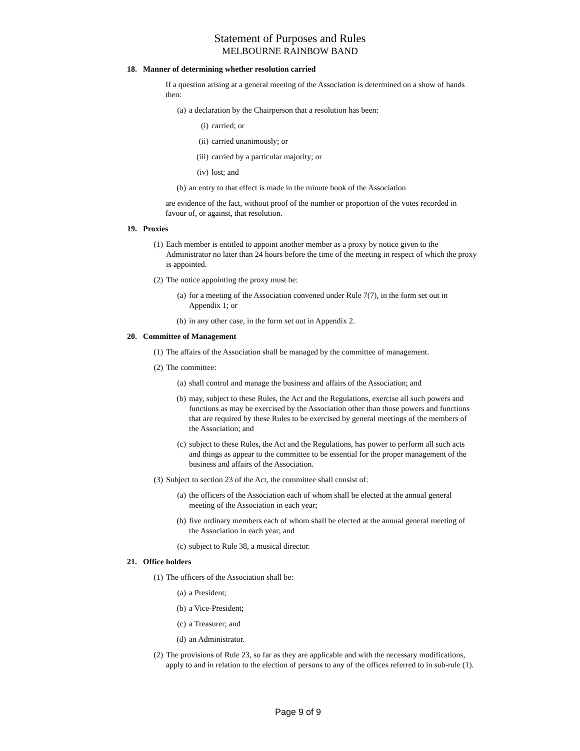Statement of Purposes and Rules
MELBOURNE RAINBOW BAND
18. Manner of determining whether resolution carried
If a question arising at a general meeting of the Association is determined on a show of hands then:
(a) a declaration by the Chairperson that a resolution has been:
(i) carried; or
(ii) carried unanimously; or
(iii) carried by a particular majority; or
(iv) lost; and
(b) an entry to that effect is made in the minute book of the Association
are evidence of the fact, without proof of the number or proportion of the votes recorded in favour of, or against, that resolution.
19. Proxies
(1) Each member is entitled to appoint another member as a proxy by notice given to the Administrator no later than 24 hours before the time of the meeting in respect of which the proxy is appointed.
(2) The notice appointing the proxy must be:
(a) for a meeting of the Association convened under Rule 7(7), in the form set out in Appendix 1; or
(b) in any other case, in the form set out in Appendix 2.
20. Committee of Management
(1) The affairs of the Association shall be managed by the committee of management.
(2) The committee:
(a) shall control and manage the business and affairs of the Association; and
(b) may, subject to these Rules, the Act and the Regulations, exercise all such powers and functions as may be exercised by the Association other than those powers and functions that are required by these Rules to be exercised by general meetings of the members of the Association; and
(c) subject to these Rules, the Act and the Regulations, has power to perform all such acts and things as appear to the committee to be essential for the proper management of the business and affairs of the Association.
(3) Subject to section 23 of the Act, the committee shall consist of:
(a) the officers of the Association each of whom shall be elected at the annual general meeting of the Association in each year;
(b) five ordinary members each of whom shall be elected at the annual general meeting of the Association in each year; and
(c) subject to Rule 38, a musical director.
21. Office holders
(1) The officers of the Association shall be:
(a) a President;
(b) a Vice-President;
(c) a Treasurer; and
(d) an Administrator.
(2) The provisions of Rule 23, so far as they are applicable and with the necessary modifications, apply to and in relation to the election of persons to any of the offices referred to in sub-rule (1).
Page 9 of 9